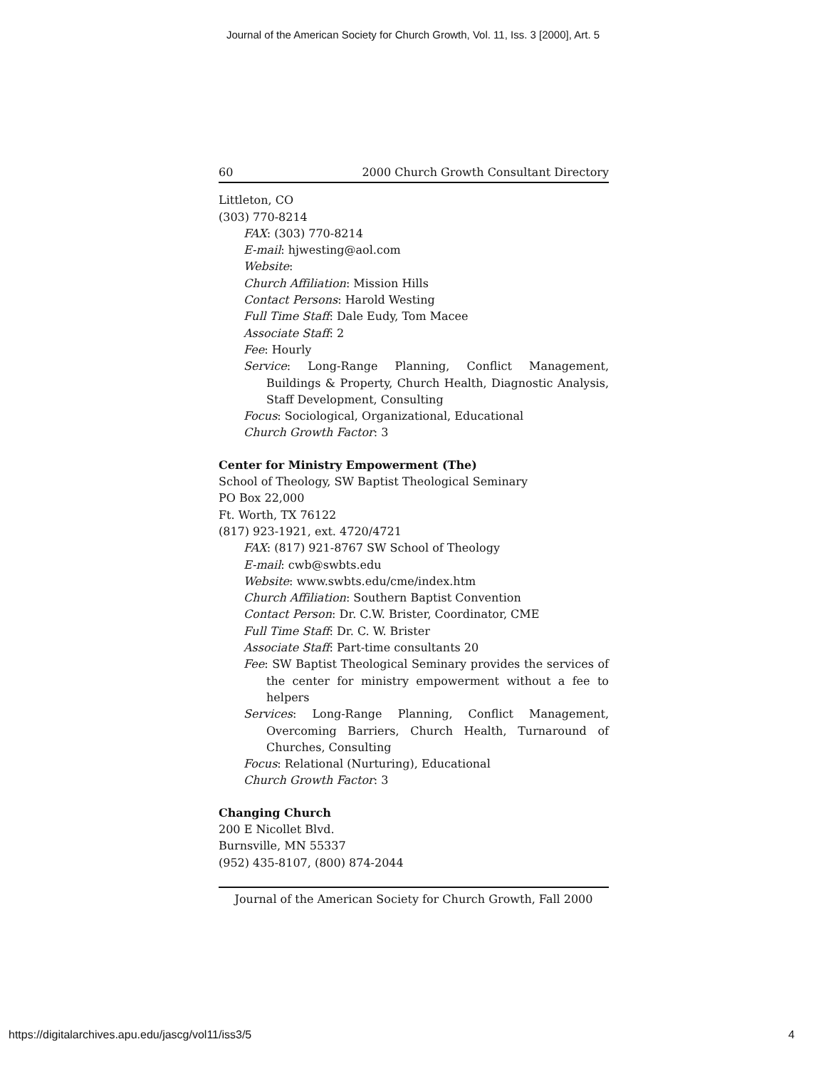Journal of the American Society for Church Growth, Vol. 11, Iss. 3 [2000], Art. 5
60 2000 Church Growth Consultant Directory
Littleton, CO
(303) 770-8214
FAX: (303) 770-8214
E-mail: hjwesting@aol.com
Website:
Church Affiliation: Mission Hills
Contact Persons: Harold Westing
Full Time Staff: Dale Eudy, Tom Macee
Associate Staff: 2
Fee: Hourly
Service: Long-Range Planning, Conflict Management, Buildings & Property, Church Health, Diagnostic Analysis, Staff Development, Consulting
Focus: Sociological, Organizational, Educational
Church Growth Factor: 3
Center for Ministry Empowerment (The)
School of Theology, SW Baptist Theological Seminary
PO Box 22,000
Ft. Worth, TX 76122
(817) 923-1921, ext. 4720/4721
FAX: (817) 921-8767 SW School of Theology
E-mail: cwb@swbts.edu
Website: www.swbts.edu/cme/index.htm
Church Affiliation: Southern Baptist Convention
Contact Person: Dr. C.W. Brister, Coordinator, CME
Full Time Staff: Dr. C. W. Brister
Associate Staff: Part-time consultants 20
Fee: SW Baptist Theological Seminary provides the services of the center for ministry empowerment without a fee to helpers
Services: Long-Range Planning, Conflict Management, Overcoming Barriers, Church Health, Turnaround of Churches, Consulting
Focus: Relational (Nurturing), Educational
Church Growth Factor: 3
Changing Church
200 E Nicollet Blvd.
Burnsville, MN 55337
(952) 435-8107, (800) 874-2044
Journal of the American Society for Church Growth, Fall 2000
https://digitalarchives.apu.edu/jascg/vol11/iss3/5
4